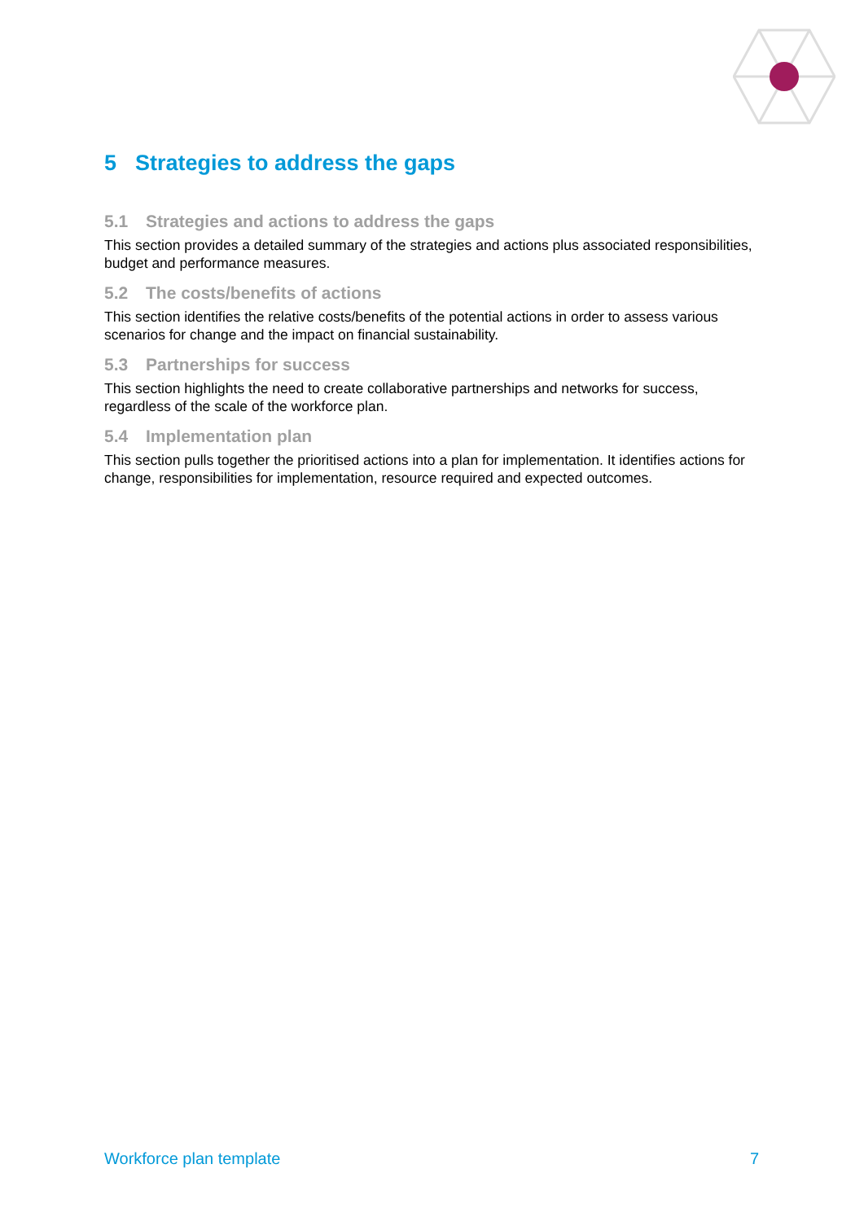5 Strategies to address the gaps
5.1 Strategies and actions to address the gaps
This section provides a detailed summary of the strategies and actions plus associated responsibilities, budget and performance measures.
5.2 The costs/benefits of actions
This section identifies the relative costs/benefits of the potential actions in order to assess various scenarios for change and the impact on financial sustainability.
5.3 Partnerships for success
This section highlights the need to create collaborative partnerships and networks for success, regardless of the scale of the workforce plan.
5.4 Implementation plan
This section pulls together the prioritised actions into a plan for implementation. It identifies actions for change, responsibilities for implementation, resource required and expected outcomes.
Workforce plan template 7